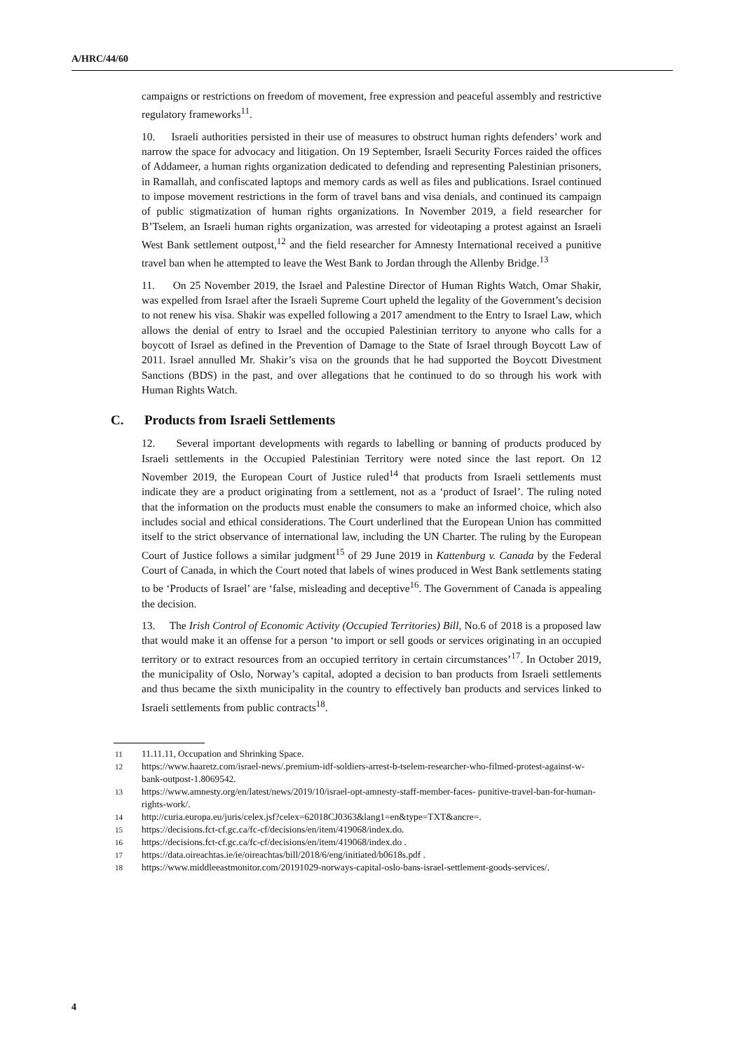A/HRC/44/60
campaigns or restrictions on freedom of movement, free expression and peaceful assembly and restrictive regulatory frameworks<sup>11</sup>.
10. Israeli authorities persisted in their use of measures to obstruct human rights defenders’ work and narrow the space for advocacy and litigation. On 19 September, Israeli Security Forces raided the offices of Addameer, a human rights organization dedicated to defending and representing Palestinian prisoners, in Ramallah, and confiscated laptops and memory cards as well as files and publications. Israel continued to impose movement restrictions in the form of travel bans and visa denials, and continued its campaign of public stigmatization of human rights organizations. In November 2019, a field researcher for B’Tselem, an Israeli human rights organization, was arrested for videotaping a protest against an Israeli West Bank settlement outpost,<sup>12</sup> and the field researcher for Amnesty International received a punitive travel ban when he attempted to leave the West Bank to Jordan through the Allenby Bridge.<sup>13</sup>
11. On 25 November 2019, the Israel and Palestine Director of Human Rights Watch, Omar Shakir, was expelled from Israel after the Israeli Supreme Court upheld the legality of the Government’s decision to not renew his visa. Shakir was expelled following a 2017 amendment to the Entry to Israel Law, which allows the denial of entry to Israel and the occupied Palestinian territory to anyone who calls for a boycott of Israel as defined in the Prevention of Damage to the State of Israel through Boycott Law of 2011. Israel annulled Mr. Shakir’s visa on the grounds that he had supported the Boycott Divestment Sanctions (BDS) in the past, and over allegations that he continued to do so through his work with Human Rights Watch.
C. Products from Israeli Settlements
12. Several important developments with regards to labelling or banning of products produced by Israeli settlements in the Occupied Palestinian Territory were noted since the last report. On 12 November 2019, the European Court of Justice ruled<sup>14</sup> that products from Israeli settlements must indicate they are a product originating from a settlement, not as a ‘product of Israel’. The ruling noted that the information on the products must enable the consumers to make an informed choice, which also includes social and ethical considerations. The Court underlined that the European Union has committed itself to the strict observance of international law, including the UN Charter. The ruling by the European Court of Justice follows a similar judgment<sup>15</sup> of 29 June 2019 in Kattenburg v. Canada by the Federal Court of Canada, in which the Court noted that labels of wines produced in West Bank settlements stating to be ‘Products of Israel’ are ‘false, misleading and deceptive<sup>16</sup>. The Government of Canada is appealing the decision.
13. The Irish Control of Economic Activity (Occupied Territories) Bill, No.6 of 2018 is a proposed law that would make it an offense for a person ‘to import or sell goods or services originating in an occupied territory or to extract resources from an occupied territory in certain circumstances’<sup>17</sup>. In October 2019, the municipality of Oslo, Norway’s capital, adopted a decision to ban products from Israeli settlements and thus became the sixth municipality in the country to effectively ban products and services linked to Israeli settlements from public contracts<sup>18</sup>.
<sup>11</sup> 11.11.11, Occupation and Shrinking Space.
<sup>12</sup> https://www.haaretz.com/israel-news/.premium-idf-soldiers-arrest-b-tselem-researcher-who-filmed-protest-against-w-bank-outpost-1.8069542.
<sup>13</sup> https://www.amnesty.org/en/latest/news/2019/10/israel-opt-amnesty-staff-member-faces- punitive-travel-ban-for-human-rights-work/.
<sup>14</sup> http://curia.europa.eu/juris/celex.jsf?celex=62018CJ0363&lang1=en&type=TXT&ancre=.
<sup>15</sup> https://decisions.fct-cf.gc.ca/fc-cf/decisions/en/item/419068/index.do.
<sup>16</sup> https://decisions.fct-cf.gc.ca/fc-cf/decisions/en/item/419068/index.do .
<sup>17</sup> https://data.oireachtas.ie/ie/oireachtas/bill/2018/6/eng/initiated/b0618s.pdf .
<sup>18</sup> https://www.middleeastmonitor.com/20191029-norways-capital-oslo-bans-israel-settlement-goods-services/.
4